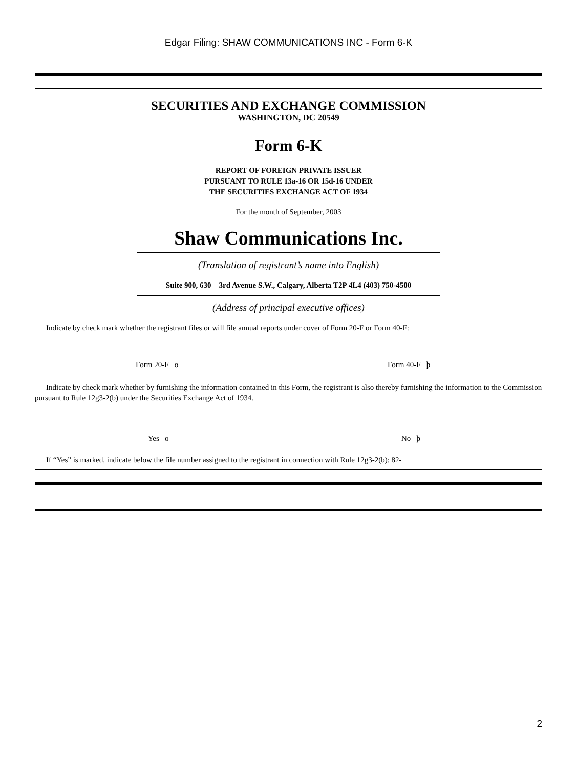Edgar Filing: SHAW COMMUNICATIONS INC - Form 6-K
SECURITIES AND EXCHANGE COMMISSION
WASHINGTON, DC 20549
Form 6-K
REPORT OF FOREIGN PRIVATE ISSUER
PURSUANT TO RULE 13a-16 OR 15d-16 UNDER
THE SECURITIES EXCHANGE ACT OF 1934
For the month of September, 2003
Shaw Communications Inc.
(Translation of registrant’s name into English)
Suite 900, 630 – 3rd Avenue S.W., Calgary, Alberta T2P 4L4 (403) 750-4500
(Address of principal executive offices)
Indicate by check mark whether the registrant files or will file annual reports under cover of Form 20-F or Form 40-F:
Form 20-F o Form 40-F þ
Indicate by check mark whether by furnishing the information contained in this Form, the registrant is also thereby furnishing the information to the Commission pursuant to Rule 12g3-2(b) under the Securities Exchange Act of 1934.
Yes o No þ
If “Yes” is marked, indicate below the file number assigned to the registrant in connection with Rule 12g3-2(b): 82-
2